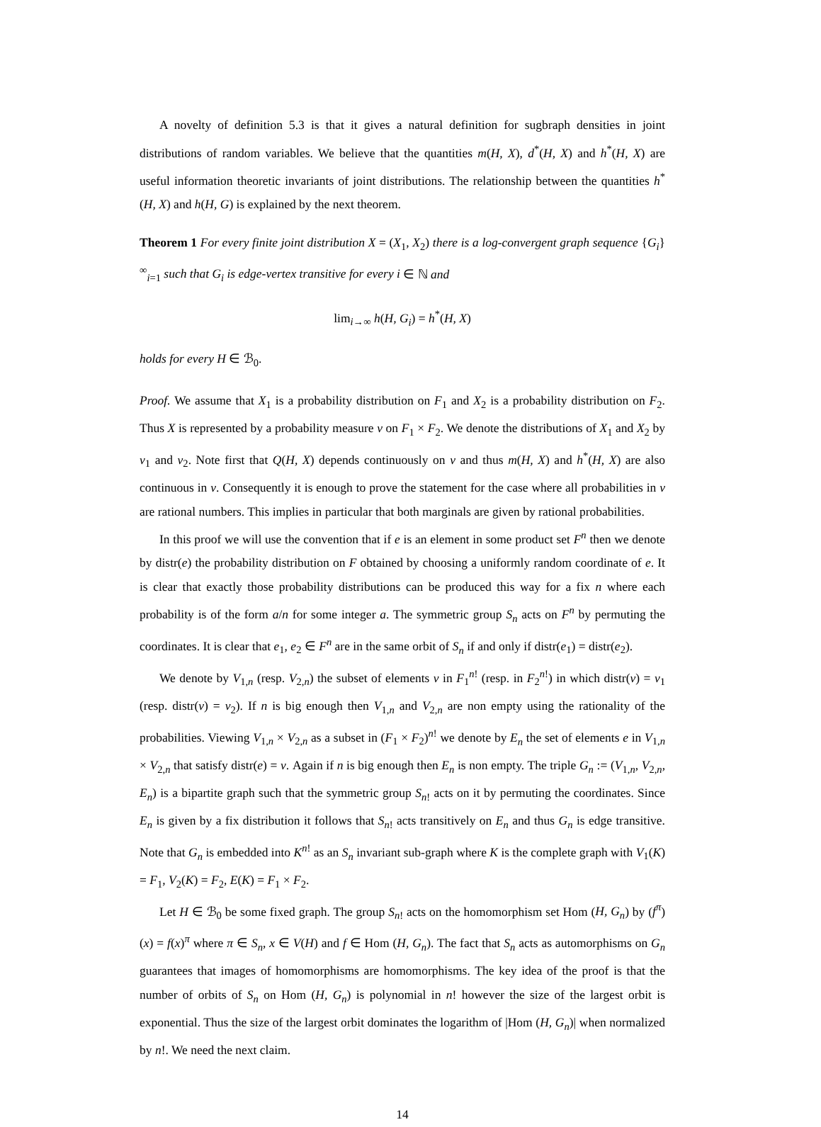A novelty of definition 5.3 is that it gives a natural definition for sugbraph densities in joint distributions of random variables. We believe that the quantities m(H, X), d<sup>*</sup>(H, X) and h<sup>*</sup>(H, X) are useful information theoretic invariants of joint distributions. The relationship between the quantities h<sup>*</sup>(H, X) and h(H, G) is explained by the next theorem.
Theorem 1 For every finite joint distribution X = (X<sub>1</sub>, X<sub>2</sub>) there is a log-convergent graph sequence {G<sub>i</sub>}<sup>∞</sup><sub>i=1</sub> such that G<sub>i</sub> is edge-vertex transitive for every i ∈ ℕ and
lim<sub>i→∞</sub> h(H, G<sub>i</sub>) = h<sup>*</sup>(H, X)
holds for every H ∈ ℬ<sub>0</sub>.
Proof. We assume that X<sub>1</sub> is a probability distribution on F<sub>1</sub> and X<sub>2</sub> is a probability distribution on F<sub>2</sub>. Thus X is represented by a probability measure ν on F<sub>1</sub> × F<sub>2</sub>. We denote the distributions of X<sub>1</sub> and X<sub>2</sub> by ν<sub>1</sub> and ν<sub>2</sub>. Note first that Q(H, X) depends continuously on ν and thus m(H, X) and h<sup>*</sup>(H, X) are also continuous in ν. Consequently it is enough to prove the statement for the case where all probabilities in ν are rational numbers. This implies in particular that both marginals are given by rational probabilities.
In this proof we will use the convention that if e is an element in some product set F<sup>n</sup> then we denote by distr(e) the probability distribution on F obtained by choosing a uniformly random coordinate of e. It is clear that exactly those probability distributions can be produced this way for a fix n where each probability is of the form a/n for some integer a. The symmetric group S<sub>n</sub> acts on F<sup>n</sup> by permuting the coordinates. It is clear that e<sub>1</sub>, e<sub>2</sub> ∈ F<sup>n</sup> are in the same orbit of S<sub>n</sub> if and only if distr(e<sub>1</sub>) = distr(e<sub>2</sub>).
We denote by V<sub>1,n</sub> (resp. V<sub>2,n</sub>) the subset of elements v in F<sub>1</sub><sup>n!</sup> (resp. in F<sub>2</sub><sup>n!</sup>) in which distr(v) = ν<sub>1</sub> (resp. distr(v) = ν<sub>2</sub>). If n is big enough then V<sub>1,n</sub> and V<sub>2,n</sub> are non empty using the rationality of the probabilities. Viewing V<sub>1,n</sub> × V<sub>2,n</sub> as a subset in (F<sub>1</sub> × F<sub>2</sub>)<sup>n!</sup> we denote by E<sub>n</sub> the set of elements e in V<sub>1,n</sub> × V<sub>2,n</sub> that satisfy distr(e) = ν. Again if n is big enough then E<sub>n</sub> is non empty. The triple G<sub>n</sub> := (V<sub>1,n</sub>, V<sub>2,n</sub>, E<sub>n</sub>) is a bipartite graph such that the symmetric group S<sub>n!</sub> acts on it by permuting the coordinates. Since E<sub>n</sub> is given by a fix distribution it follows that S<sub>n!</sub> acts transitively on E<sub>n</sub> and thus G<sub>n</sub> is edge transitive. Note that G<sub>n</sub> is embedded into K<sup>n!</sup> as an S<sub>n</sub> invariant sub-graph where K is the complete graph with V<sub>1</sub>(K) = F<sub>1</sub>, V<sub>2</sub>(K) = F<sub>2</sub>, E(K) = F<sub>1</sub> × F<sub>2</sub>.
Let H ∈ ℬ<sub>0</sub> be some fixed graph. The group S<sub>n!</sub> acts on the homomorphism set Hom (H, G<sub>n</sub>) by (f<sup>π</sup>)(x) = f(x)<sup>π</sup> where π ∈ S<sub>n</sub>, x ∈ V(H) and f ∈ Hom (H, G<sub>n</sub>). The fact that S<sub>n</sub> acts as automorphisms on G<sub>n</sub> guarantees that images of homomorphisms are homomorphisms. The key idea of the proof is that the number of orbits of S<sub>n</sub> on Hom (H, G<sub>n</sub>) is polynomial in n! however the size of the largest orbit is exponential. Thus the size of the largest orbit dominates the logarithm of |Hom (H, G<sub>n</sub>)| when normalized by n!. We need the next claim.
14